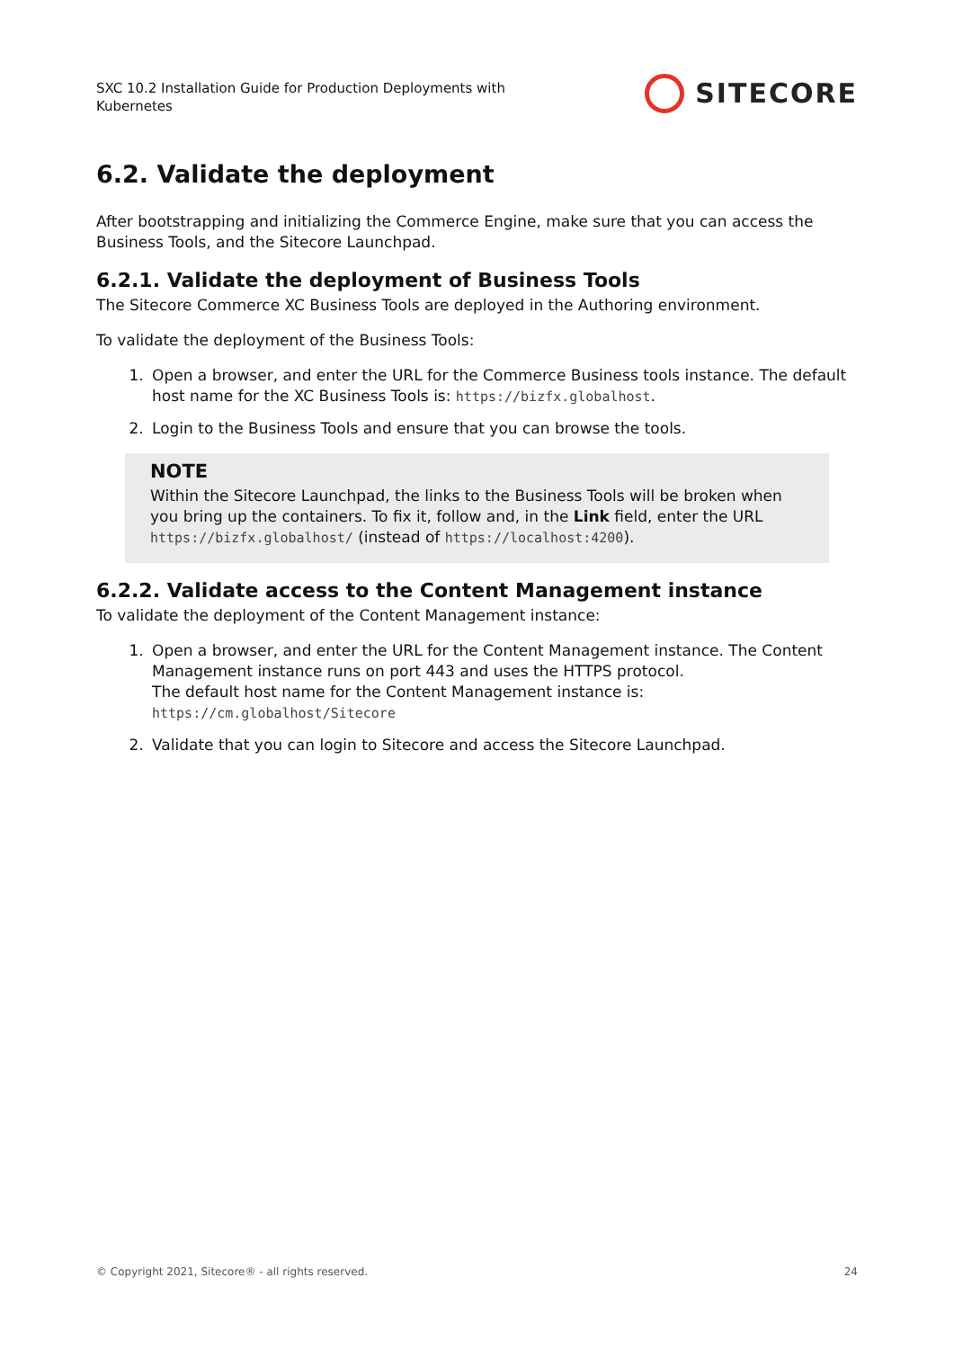SXC 10.2 Installation Guide for Production Deployments with
Kubernetes
SITECORE
6.2. Validate the deployment
After bootstrapping and initializing the Commerce Engine, make sure that you can access the Business Tools, and the Sitecore Launchpad.
6.2.1. Validate the deployment of Business Tools
The Sitecore Commerce XC Business Tools are deployed in the Authoring environment.
To validate the deployment of the Business Tools:
1. Open a browser, and enter the URL for the Commerce Business tools instance. The default host name for the XC Business Tools is: https://bizfx.globalhost.
2. Login to the Business Tools and ensure that you can browse the tools.
NOTE
Within the Sitecore Launchpad, the links to the Business Tools will be broken when you bring up the containers. To fix it, follow and, in the Link field, enter the URL https://bizfx.globalhost/ (instead of https://localhost:4200).
6.2.2. Validate access to the Content Management instance
To validate the deployment of the Content Management instance:
1. Open a browser, and enter the URL for the Content Management instance. The Content Management instance runs on port 443 and uses the HTTPS protocol.
The default host name for the Content Management instance is: https://cm.globalhost/Sitecore
2. Validate that you can login to Sitecore and access the Sitecore Launchpad.
© Copyright 2021, Sitecore® - all rights reserved. 24